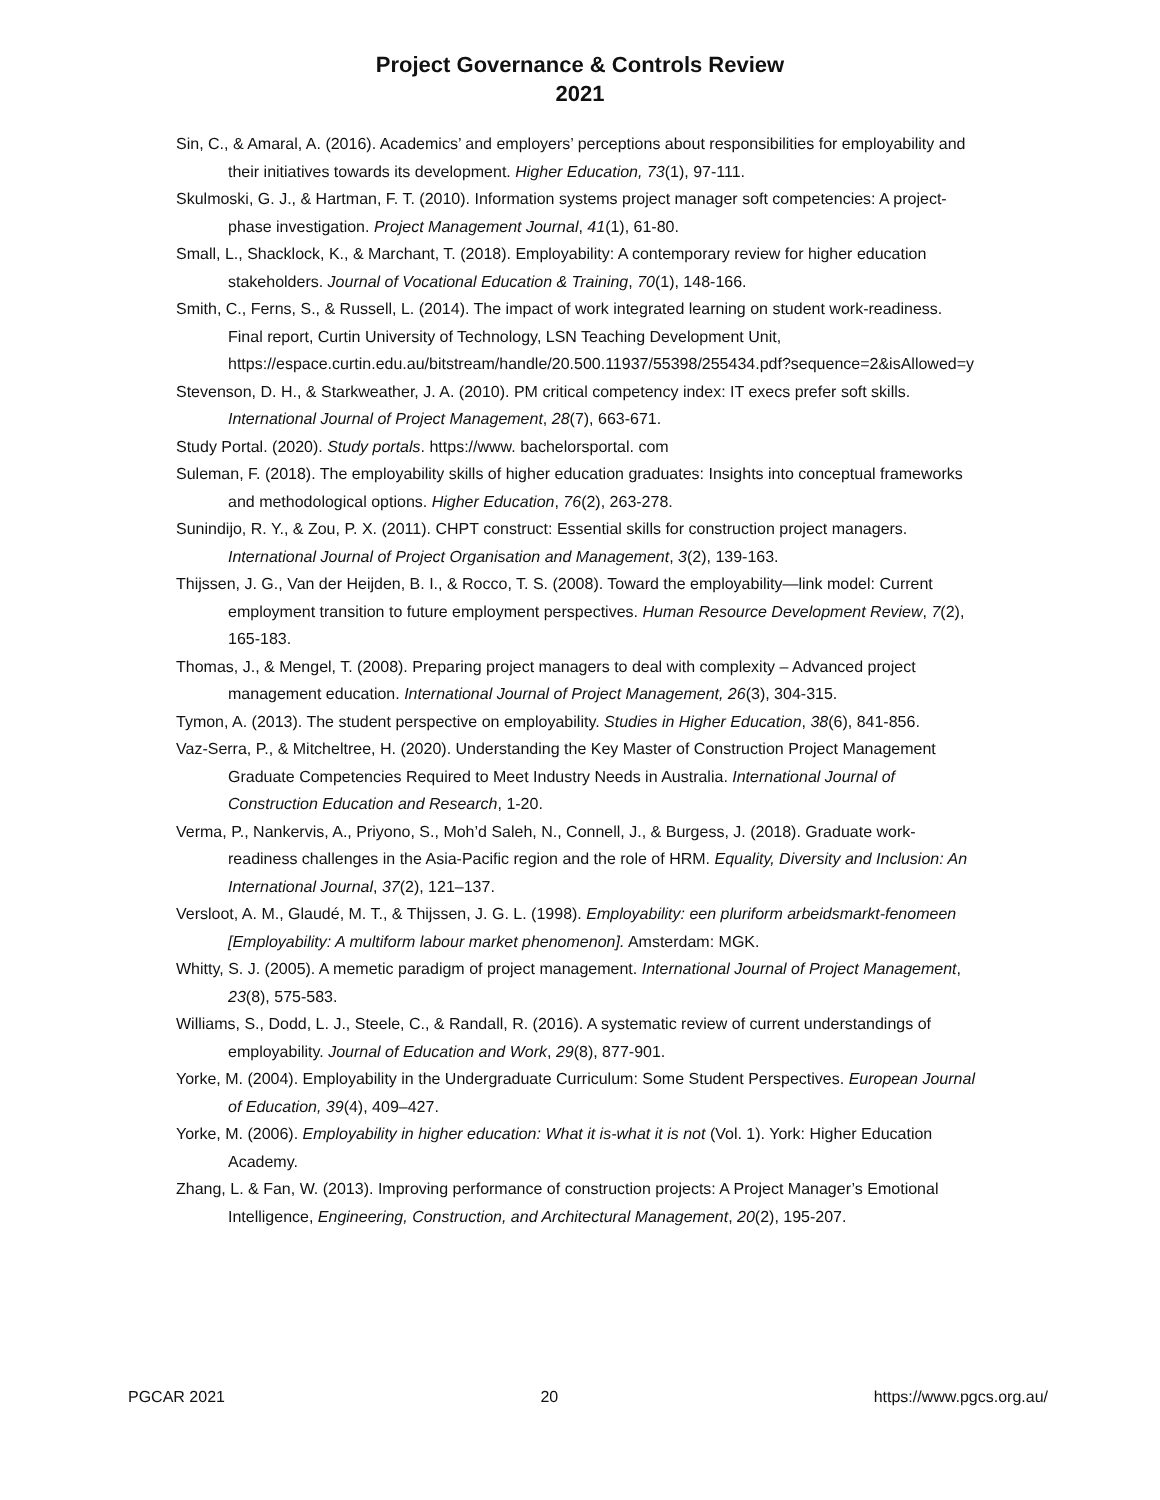Project Governance & Controls Review
2021
Sin, C., & Amaral, A. (2016). Academics’ and employers’ perceptions about responsibilities for employability and their initiatives towards its development. Higher Education, 73(1), 97-111.
Skulmoski, G. J., & Hartman, F. T. (2010). Information systems project manager soft competencies: A project-phase investigation. Project Management Journal, 41(1), 61-80.
Small, L., Shacklock, K., & Marchant, T. (2018). Employability: A contemporary review for higher education stakeholders. Journal of Vocational Education & Training, 70(1), 148-166.
Smith, C., Ferns, S., & Russell, L. (2014). The impact of work integrated learning on student work-readiness. Final report, Curtin University of Technology, LSN Teaching Development Unit, https://espace.curtin.edu.au/bitstream/handle/20.500.11937/55398/255434.pdf?sequence=2&isAllowed=y
Stevenson, D. H., & Starkweather, J. A. (2010). PM critical competency index: IT execs prefer soft skills. International Journal of Project Management, 28(7), 663-671.
Study Portal. (2020). Study portals. https://www. bachelorsportal. com
Suleman, F. (2018). The employability skills of higher education graduates: Insights into conceptual frameworks and methodological options. Higher Education, 76(2), 263-278.
Sunindijo, R. Y., & Zou, P. X. (2011). CHPT construct: Essential skills for construction project managers. International Journal of Project Organisation and Management, 3(2), 139-163.
Thijssen, J. G., Van der Heijden, B. I., & Rocco, T. S. (2008). Toward the employability—link model: Current employment transition to future employment perspectives. Human Resource Development Review, 7(2), 165-183.
Thomas, J., & Mengel, T. (2008). Preparing project managers to deal with complexity – Advanced project management education. International Journal of Project Management, 26(3), 304-315.
Tymon, A. (2013). The student perspective on employability. Studies in Higher Education, 38(6), 841-856.
Vaz-Serra, P., & Mitcheltree, H. (2020). Understanding the Key Master of Construction Project Management Graduate Competencies Required to Meet Industry Needs in Australia. International Journal of Construction Education and Research, 1-20.
Verma, P., Nankervis, A., Priyono, S., Moh’d Saleh, N., Connell, J., & Burgess, J. (2018). Graduate work-readiness challenges in the Asia-Pacific region and the role of HRM. Equality, Diversity and Inclusion: An International Journal, 37(2), 121–137.
Versloot, A. M., Glaudé, M. T., & Thijssen, J. G. L. (1998). Employability: een pluriform arbeidsmarkt-fenomeen [Employability: A multiform labour market phenomenon]. Amsterdam: MGK.
Whitty, S. J. (2005). A memetic paradigm of project management. International Journal of Project Management, 23(8), 575-583.
Williams, S., Dodd, L. J., Steele, C., & Randall, R. (2016). A systematic review of current understandings of employability. Journal of Education and Work, 29(8), 877-901.
Yorke, M. (2004). Employability in the Undergraduate Curriculum: Some Student Perspectives. European Journal of Education, 39(4), 409–427.
Yorke, M. (2006). Employability in higher education: What it is-what it is not (Vol. 1). York: Higher Education Academy.
Zhang, L. & Fan, W. (2013). Improving performance of construction projects: A Project Manager’s Emotional Intelligence, Engineering, Construction, and Architectural Management, 20(2), 195-207.
PGCAR 2021 20 https://www.pgcs.org.au/